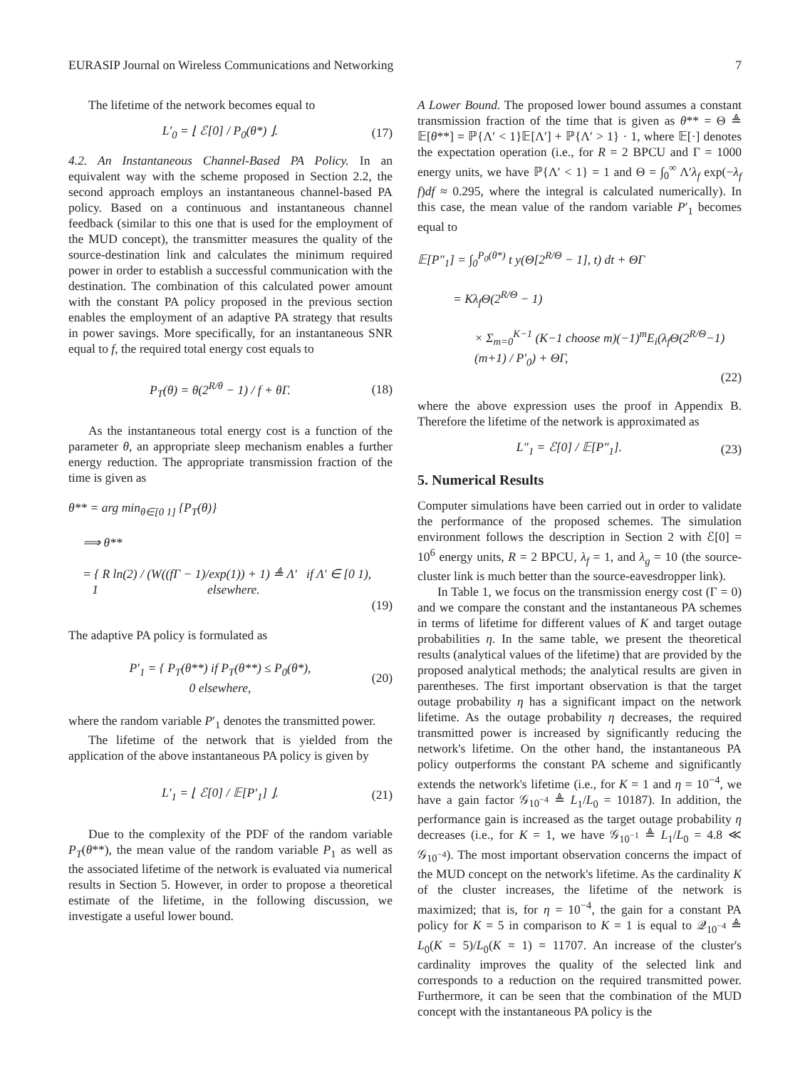EURASIP Journal on Wireless Communications and Networking 7
The lifetime of the network becomes equal to
L′<sub>0</sub> = ⌊ ℰ[0] / P<sub>0</sub>(θ*) ⌋. (17)
4.2. An Instantaneous Channel-Based PA Policy. In an equivalent way with the scheme proposed in Section 2.2, the second approach employs an instantaneous channel-based PA policy. Based on a continuous and instantaneous channel feedback (similar to this one that is used for the employment of the MUD concept), the transmitter measures the quality of the source-destination link and calculates the minimum required power in order to establish a successful communication with the destination. The combination of this calculated power amount with the constant PA policy proposed in the previous section enables the employment of an adaptive PA strategy that results in power savings. More specifically, for an instantaneous SNR equal to f, the required total energy cost equals to
P<sub>T</sub>(θ) = θ(2<sup>R/θ</sup> − 1) / f + θΓ. (18)
As the instantaneous total energy cost is a function of the parameter θ, an appropriate sleep mechanism enables a further energy reduction. The appropriate transmission fraction of the time is given as
θ** = arg min<sub>θ∈[0 1]</sub> {P<sub>T</sub>(θ)}
⟹ θ**
= { R ln(2) / (W((fΓ − 1)/exp(1)) + 1) ≜ Λ′ if Λ′ ∈ [0 1),
1 elsewhere.
(19)
The adaptive PA policy is formulated as
P′<sub>1</sub> = { P<sub>T</sub>(θ**) if P<sub>T</sub>(θ**) ≤ P<sub>0</sub>(θ*),
0 elsewhere, (20)
where the random variable P′<sub>1</sub> denotes the transmitted power.
The lifetime of the network that is yielded from the application of the above instantaneous PA policy is given by
L′<sub>1</sub> = ⌊ ℰ[0] / 𝔼[P′<sub>1</sub>] ⌋. (21)
Due to the complexity of the PDF of the random variable P<sub>T</sub>(θ**), the mean value of the random variable P<sub>1</sub> as well as the associated lifetime of the network is evaluated via numerical results in Section 5. However, in order to propose a theoretical estimate of the lifetime, in the following discussion, we investigate a useful lower bound.
A Lower Bound. The proposed lower bound assumes a constant transmission fraction of the time that is given as θ** = Θ ≜ 𝔼[θ**] = ℙ{Λ′ < 1}𝔼[Λ′] + ℙ{Λ′ > 1} · 1, where 𝔼[·] denotes the expectation operation (i.e., for R = 2 BPCU and Γ = 1000 energy units, we have ℙ{Λ′ < 1} = 1 and Θ = ∫<sub>0</sub><sup>∞</sup> Λ′λ<sub>f</sub> exp(−λ<sub>f</sub> f)df ≈ 0.295, where the integral is calculated numerically). In this case, the mean value of the random variable P′<sub>1</sub> becomes equal to
𝔼[P″<sub>1</sub>] = ∫<sub>0</sub><sup>P<sub>0</sub>(θ*)</sup> t y(Θ[2<sup>R/Θ</sup> − 1], t) dt + ΘΓ
= Kλ<sub>f</sub>Θ(2<sup>R/Θ</sup> − 1)
× Σ<sub>m=0</sub><sup>K−1</sup> (K−1 choose m)(−1)<sup>m</sup>E<sub>i</sub>(λ<sub>f</sub>Θ(2<sup>R/Θ</sup>−1)(m+1) / P′<sub>0</sub>) + ΘΓ,
(22)
where the above expression uses the proof in Appendix B. Therefore the lifetime of the network is approximated as
L″<sub>1</sub> = ℰ[0] / 𝔼[P″<sub>1</sub>]. (23)
5. Numerical Results
Computer simulations have been carried out in order to validate the performance of the proposed schemes. The simulation environment follows the description in Section 2 with ℰ[0] = 10<sup>6</sup> energy units, R = 2 BPCU, λ<sub>f</sub> = 1, and λ<sub>g</sub> = 10 (the source-cluster link is much better than the source-eavesdropper link).
In Table 1, we focus on the transmission energy cost (Γ = 0) and we compare the constant and the instantaneous PA schemes in terms of lifetime for different values of K and target outage probabilities η. In the same table, we present the theoretical results (analytical values of the lifetime) that are provided by the proposed analytical methods; the analytical results are given in parentheses. The first important observation is that the target outage probability η has a significant impact on the network lifetime. As the outage probability η decreases, the required transmitted power is increased by significantly reducing the network's lifetime. On the other hand, the instantaneous PA policy outperforms the constant PA scheme and significantly extends the network's lifetime (i.e., for K = 1 and η = 10<sup>−4</sup>, we have a gain factor 𝒢<sub>10<sup>−4</sup></sub> ≜ L<sub>1</sub>/L<sub>0</sub> = 10187). In addition, the performance gain is increased as the target outage probability η decreases (i.e., for K = 1, we have 𝒢<sub>10<sup>−1</sup></sub> ≜ L<sub>1</sub>/L<sub>0</sub> = 4.8 ≪ 𝒢<sub>10<sup>−4</sup></sub>). The most important observation concerns the impact of the MUD concept on the network's lifetime. As the cardinality K of the cluster increases, the lifetime of the network is maximized; that is, for η = 10<sup>−4</sup>, the gain for a constant PA policy for K = 5 in comparison to K = 1 is equal to 𝒬<sub>10<sup>−4</sup></sub> ≜ L<sub>0</sub>(K = 5)/L<sub>0</sub>(K = 1) = 11707. An increase of the cluster's cardinality improves the quality of the selected link and corresponds to a reduction on the required transmitted power. Furthermore, it can be seen that the combination of the MUD concept with the instantaneous PA policy is the